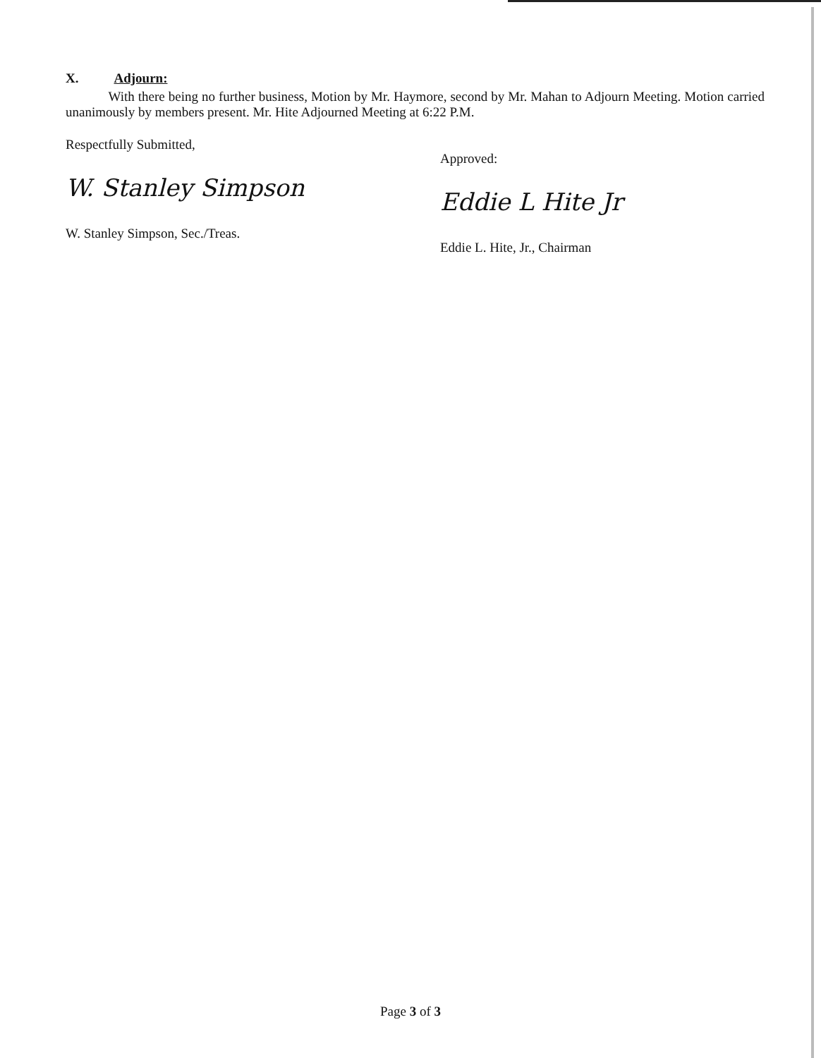X. Adjourn:
With there being no further business, Motion by Mr. Haymore, second by Mr. Mahan to Adjourn Meeting. Motion carried unanimously by members present. Mr. Hite Adjourned Meeting at 6:22 P.M.
Respectfully Submitted,
W. Stanley Simpson
W. Stanley Simpson, Sec./Treas.
Approved:
Eddie L Hite Jr
Eddie L. Hite, Jr., Chairman
Page 3 of 3